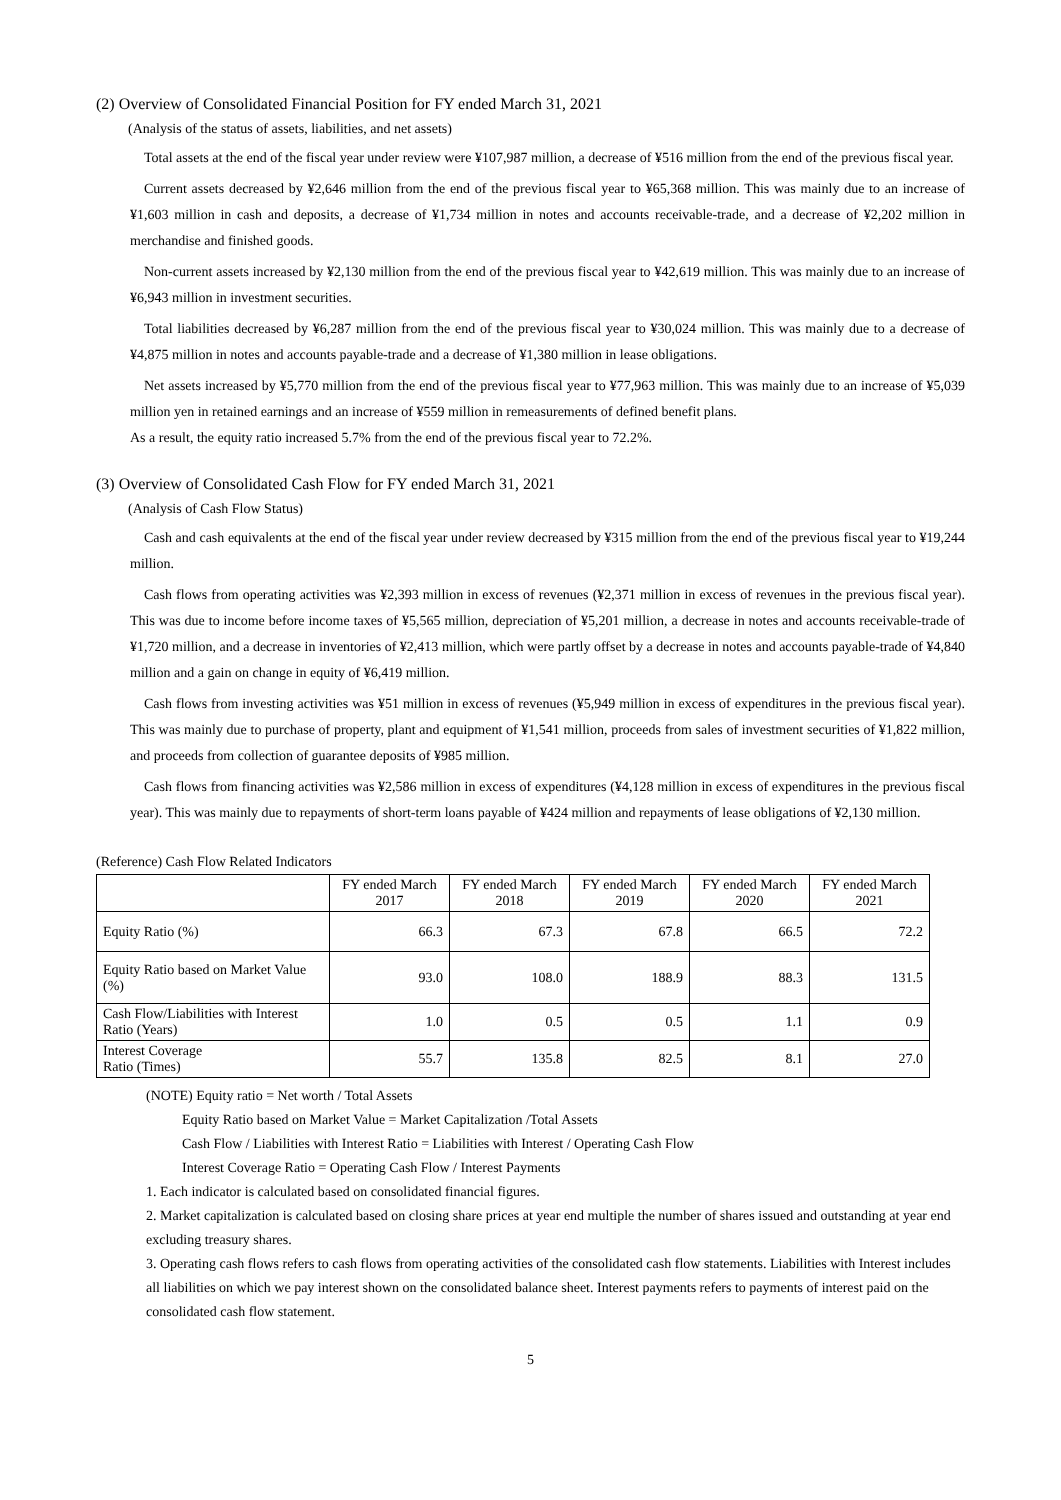(2) Overview of Consolidated Financial Position for FY ended March 31, 2021
(Analysis of the status of assets, liabilities, and net assets)
Total assets at the end of the fiscal year under review were ¥107,987 million, a decrease of ¥516 million from the end of the previous fiscal year.
Current assets decreased by ¥2,646 million from the end of the previous fiscal year to ¥65,368 million. This was mainly due to an increase of ¥1,603 million in cash and deposits, a decrease of ¥1,734 million in notes and accounts receivable-trade, and a decrease of ¥2,202 million in merchandise and finished goods.
Non-current assets increased by ¥2,130 million from the end of the previous fiscal year to ¥42,619 million. This was mainly due to an increase of ¥6,943 million in investment securities.
Total liabilities decreased by ¥6,287 million from the end of the previous fiscal year to ¥30,024 million. This was mainly due to a decrease of ¥4,875 million in notes and accounts payable-trade and a decrease of ¥1,380 million in lease obligations.
Net assets increased by ¥5,770 million from the end of the previous fiscal year to ¥77,963 million. This was mainly due to an increase of ¥5,039 million yen in retained earnings and an increase of ¥559 million in remeasurements of defined benefit plans.
As a result, the equity ratio increased 5.7% from the end of the previous fiscal year to 72.2%.
(3) Overview of Consolidated Cash Flow for FY ended March 31, 2021
(Analysis of Cash Flow Status)
Cash and cash equivalents at the end of the fiscal year under review decreased by ¥315 million from the end of the previous fiscal year to ¥19,244 million.
Cash flows from operating activities was ¥2,393 million in excess of revenues (¥2,371 million in excess of revenues in the previous fiscal year). This was due to income before income taxes of ¥5,565 million, depreciation of ¥5,201 million, a decrease in notes and accounts receivable-trade of ¥1,720 million, and a decrease in inventories of ¥2,413 million, which were partly offset by a decrease in notes and accounts payable-trade of ¥4,840 million and a gain on change in equity of ¥6,419 million.
Cash flows from investing activities was ¥51 million in excess of revenues (¥5,949 million in excess of expenditures in the previous fiscal year). This was mainly due to purchase of property, plant and equipment of ¥1,541 million, proceeds from sales of investment securities of ¥1,822 million, and proceeds from collection of guarantee deposits of ¥985 million.
Cash flows from financing activities was ¥2,586 million in excess of expenditures (¥4,128 million in excess of expenditures in the previous fiscal year). This was mainly due to repayments of short-term loans payable of ¥424 million and repayments of lease obligations of ¥2,130 million.
(Reference) Cash Flow Related Indicators
| | FY ended March 2017 | FY ended March 2018 | FY ended March 2019 | FY ended March 2020 | FY ended March 2021 |
| --- | --- | --- | --- | --- | --- |
| Equity Ratio (%) | 66.3 | 67.3 | 67.8 | 66.5 | 72.2 |
| Equity Ratio based on Market Value (%) | 93.0 | 108.0 | 188.9 | 88.3 | 131.5 |
| Cash Flow/Liabilities with Interest Ratio (Years) | 1.0 | 0.5 | 0.5 | 1.1 | 0.9 |
| Interest Coverage Ratio (Times) | 55.7 | 135.8 | 82.5 | 8.1 | 27.0 |
(NOTE) Equity ratio = Net worth / Total Assets
Equity Ratio based on Market Value = Market Capitalization /Total Assets
Cash Flow / Liabilities with Interest Ratio = Liabilities with Interest / Operating Cash Flow
Interest Coverage Ratio = Operating Cash Flow / Interest Payments
1. Each indicator is calculated based on consolidated financial figures.
2. Market capitalization is calculated based on closing share prices at year end multiple the number of shares issued and outstanding at year end excluding treasury shares.
3. Operating cash flows refers to cash flows from operating activities of the consolidated cash flow statements. Liabilities with Interest includes all liabilities on which we pay interest shown on the consolidated balance sheet. Interest payments refers to payments of interest paid on the consolidated cash flow statement.
5